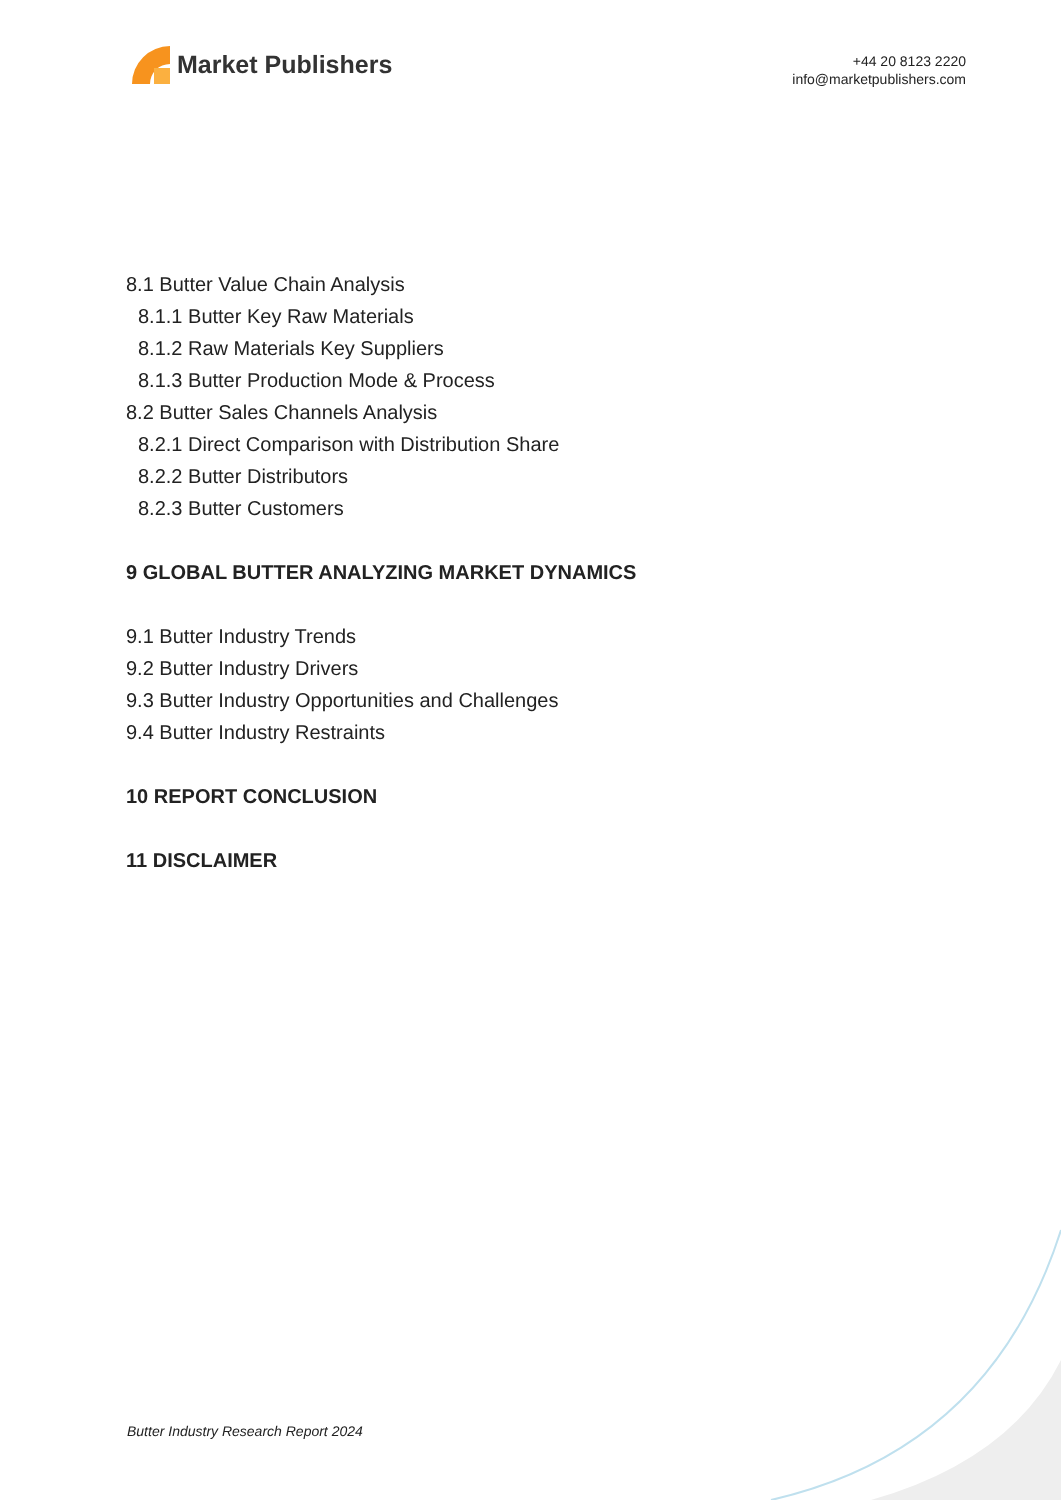Market Publishers
+44 20 8123 2220
info@marketpublishers.com
8.1 Butter Value Chain Analysis
8.1.1 Butter Key Raw Materials
8.1.2 Raw Materials Key Suppliers
8.1.3 Butter Production Mode & Process
8.2 Butter Sales Channels Analysis
8.2.1 Direct Comparison with Distribution Share
8.2.2 Butter Distributors
8.2.3 Butter Customers
9 GLOBAL BUTTER ANALYZING MARKET DYNAMICS
9.1 Butter Industry Trends
9.2 Butter Industry Drivers
9.3 Butter Industry Opportunities and Challenges
9.4 Butter Industry Restraints
10 REPORT CONCLUSION
11 DISCLAIMER
Butter Industry Research Report 2024